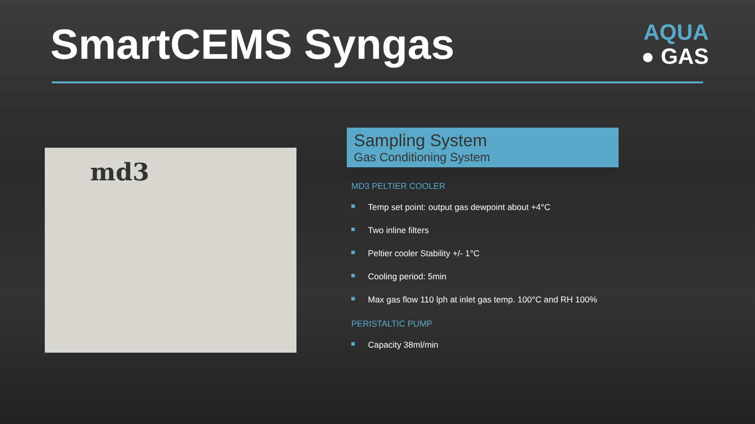SmartCEMS Syngas
AQUA
● GAS
md3
Sampling System
Gas Conditioning System
MD3 PELTIER COOLER
Temp set point: output gas dewpoint about +4°C
Two inline filters
Peltier cooler Stability +/- 1°C
Cooling period: 5min
Max gas flow 110 lph at inlet gas temp. 100°C and RH 100%
PERISTALTIC PUMP
Capacity 38ml/min